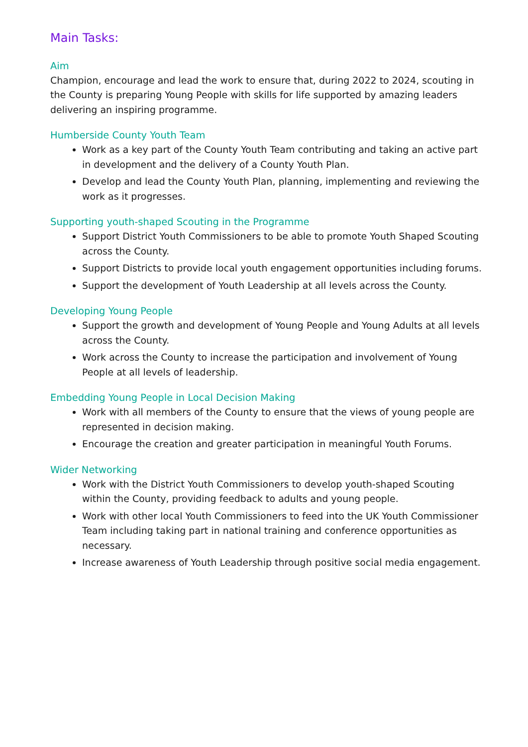Main Tasks:
Aim
Champion, encourage and lead the work to ensure that, during 2022 to 2024, scouting in the County is preparing Young People with skills for life supported by amazing leaders delivering an inspiring programme.
Humberside County Youth Team
Work as a key part of the County Youth Team contributing and taking an active part in development and the delivery of a County Youth Plan.
Develop and lead the County Youth Plan, planning, implementing and reviewing the work as it progresses.
Supporting youth-shaped Scouting in the Programme
Support District Youth Commissioners to be able to promote Youth Shaped Scouting across the County.
Support Districts to provide local youth engagement opportunities including forums.
Support the development of Youth Leadership at all levels across the County.
Developing Young People
Support the growth and development of Young People and Young Adults at all levels across the County.
Work across the County to increase the participation and involvement of Young People at all levels of leadership.
Embedding Young People in Local Decision Making
Work with all members of the County to ensure that the views of young people are represented in decision making.
Encourage the creation and greater participation in meaningful Youth Forums.
Wider Networking
Work with the District Youth Commissioners to develop youth-shaped Scouting within the County, providing feedback to adults and young people.
Work with other local Youth Commissioners to feed into the UK Youth Commissioner Team including taking part in national training and conference opportunities as necessary.
Increase awareness of Youth Leadership through positive social media engagement.